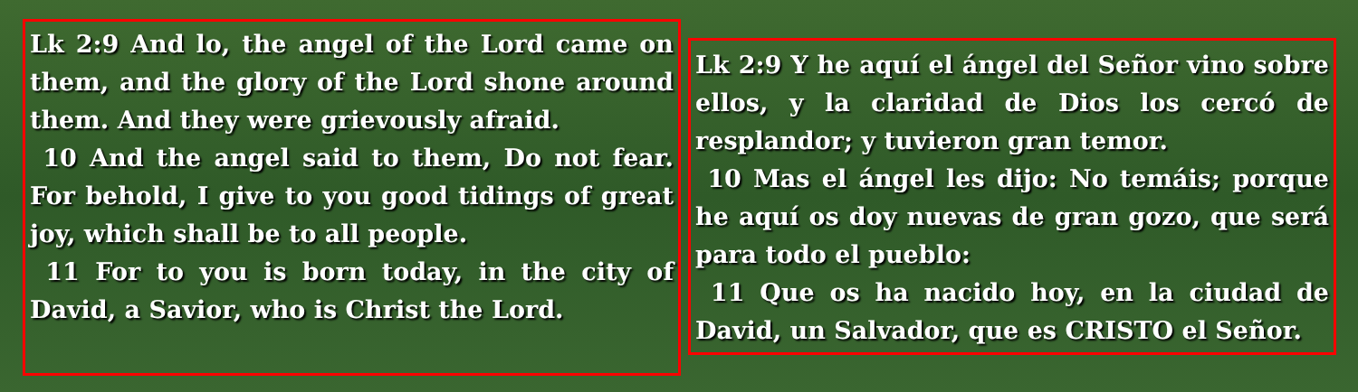Lk 2:9 And lo, the angel of the Lord came on them, and the glory of the Lord shone around them. And they were grievously afraid.
10 And the angel said to them, Do not fear. For behold, I give to you good tidings of great joy, which shall be to all people.
11 For to you is born today, in the city of David, a Savior, who is Christ the Lord.
Lk 2:9 Y he aquí el ángel del Señor vino sobre ellos, y la claridad de Dios los cercó de resplandor; y tuvieron gran temor.
10 Mas el ángel les dijo: No temáis; porque he aquí os doy nuevas de gran gozo, que será para todo el pueblo:
11 Que os ha nacido hoy, en la ciudad de David, un Salvador, que es CRISTO el Señor.